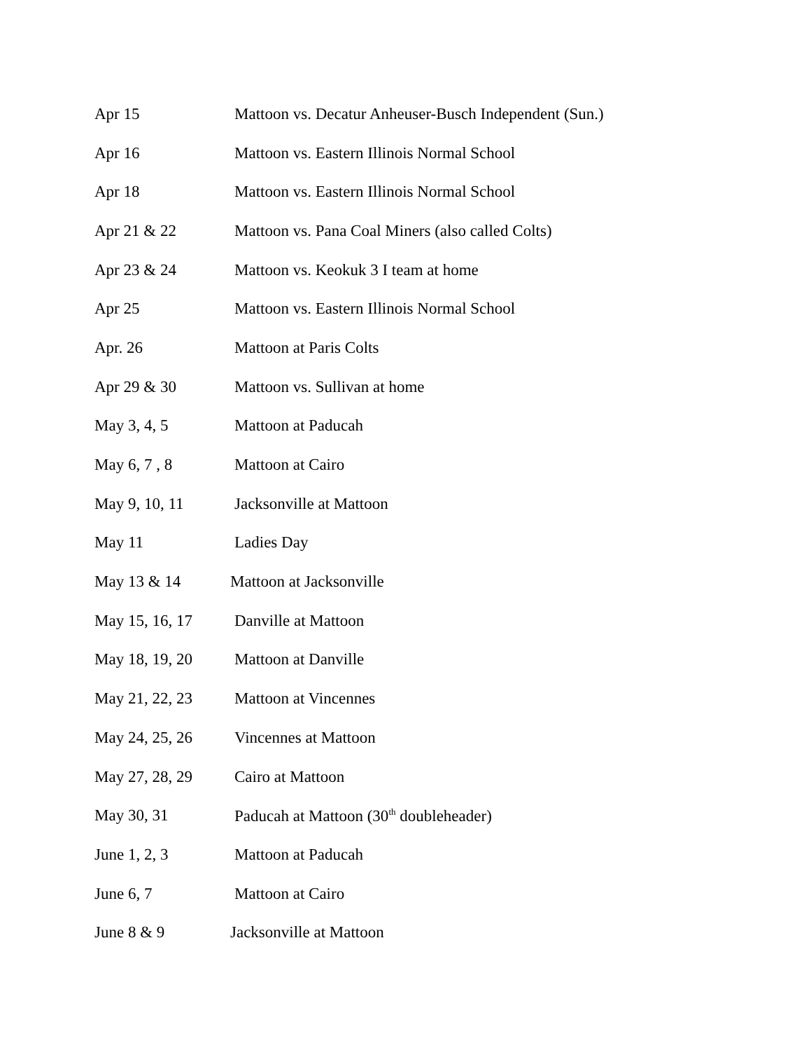Apr 15 Mattoon vs. Decatur Anheuser-Busch Independent (Sun.)
Apr 16 Mattoon vs. Eastern Illinois Normal School
Apr 18 Mattoon vs. Eastern Illinois Normal School
Apr 21 & 22 Mattoon vs. Pana Coal Miners (also called Colts)
Apr 23 & 24 Mattoon vs. Keokuk 3 I team at home
Apr 25 Mattoon vs. Eastern Illinois Normal School
Apr. 26 Mattoon at Paris Colts
Apr 29 & 30 Mattoon vs. Sullivan at home
May 3, 4, 5 Mattoon at Paducah
May 6, 7 , 8 Mattoon at Cairo
May 9, 10, 11 Jacksonville at Mattoon
May 11 Ladies Day
May 13 & 14 Mattoon at Jacksonville
May 15, 16, 17 Danville at Mattoon
May 18, 19, 20 Mattoon at Danville
May 21, 22, 23 Mattoon at Vincennes
May 24, 25, 26 Vincennes at Mattoon
May 27, 28, 29 Cairo at Mattoon
May 30, 31 Paducah at Mattoon (30<sup>th</sup> doubleheader)
June 1, 2, 3 Mattoon at Paducah
June 6, 7 Mattoon at Cairo
June 8 & 9 Jacksonville at Mattoon